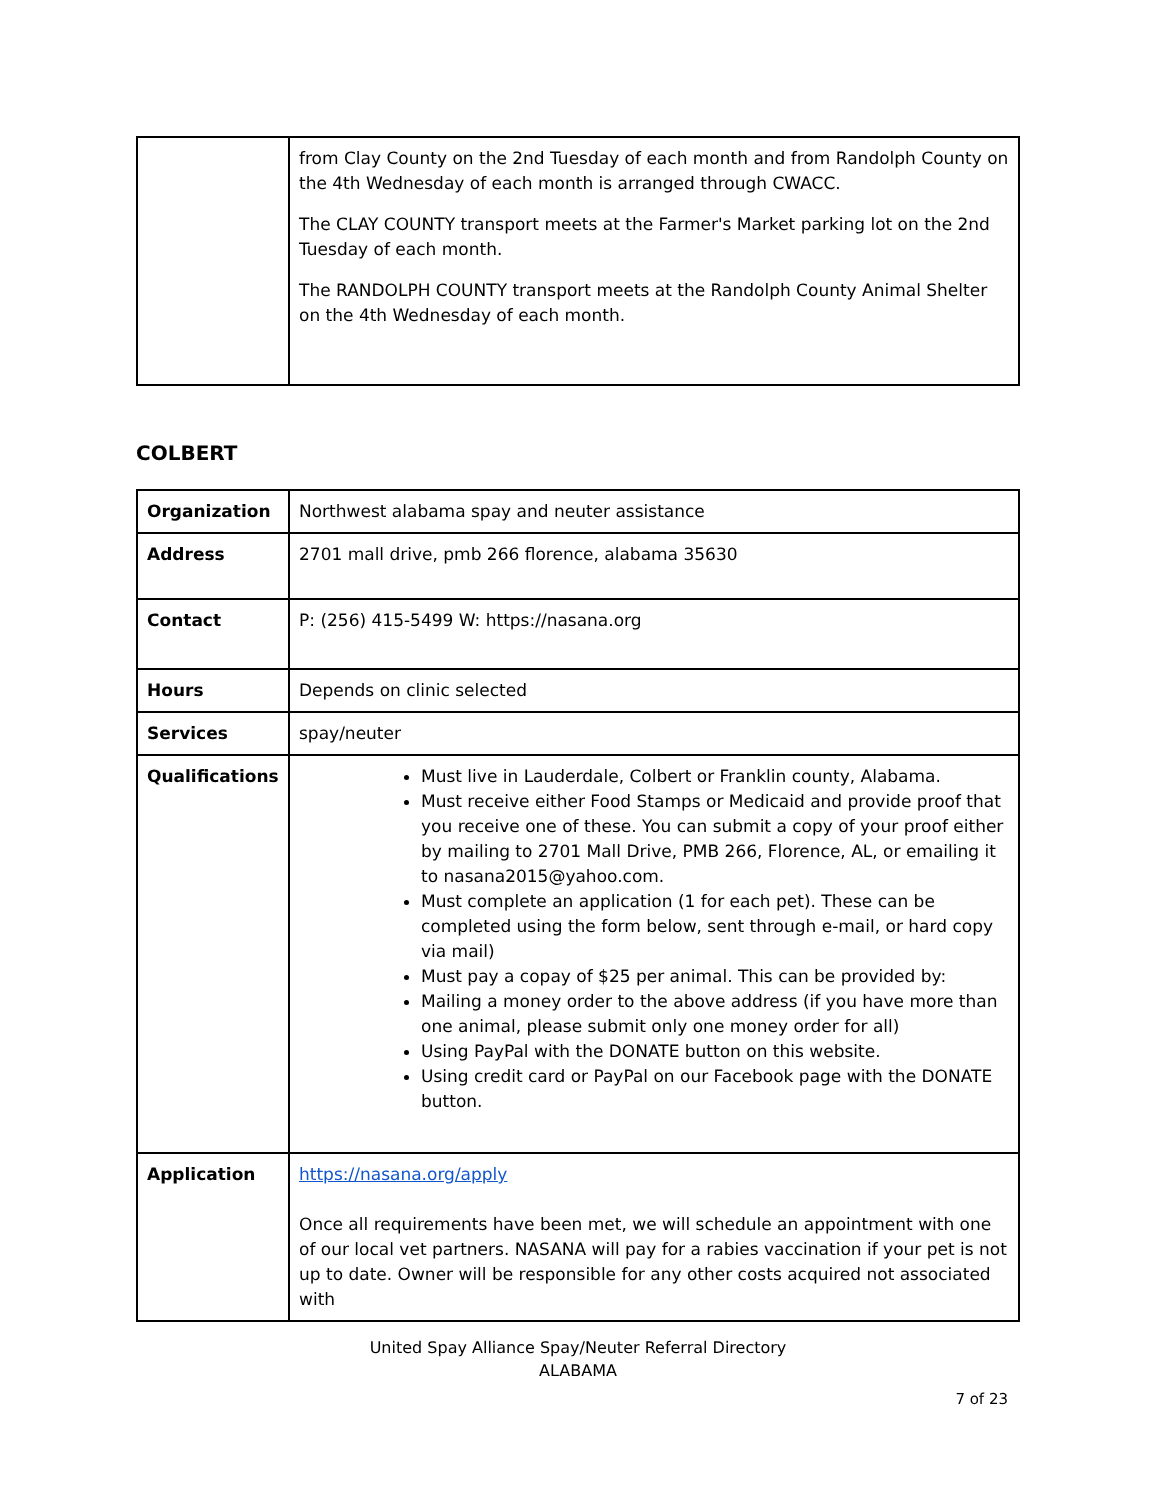| | from Clay County on the 2nd Tuesday of each month and from Randolph County on the 4th Wednesday of each month is arranged through CWACC. The CLAY COUNTY transport meets at the Farmer's Market parking lot on the 2nd Tuesday of each month. The RANDOLPH COUNTY transport meets at the Randolph County Animal Shelter on the 4th Wednesday of each month. |
COLBERT
| Organization | Northwest alabama spay and neuter assistance |
| Address | 2701 mall drive, pmb 266 florence, alabama 35630 |
| Contact | P: (256) 415-5499 W: https://nasana.org |
| Hours | Depends on clinic selected |
| Services | spay/neuter |
| Qualifications | Must live in Lauderdale, Colbert or Franklin county, Alabama. Must receive either Food Stamps or Medicaid and provide proof that you receive one of these. You can submit a copy of your proof either by mailing to 2701 Mall Drive, PMB 266, Florence, AL, or emailing it to nasana2015@yahoo.com. Must complete an application (1 for each pet). These can be completed using the form below, sent through e-mail, or hard copy via mail) Must pay a copay of $25 per animal. This can be provided by: Mailing a money order to the above address (if you have more than one animal, please submit only one money order for all) Using PayPal with the DONATE button on this website. Using credit card or PayPal on our Facebook page with the DONATE button. |
| Application | https://nasana.org/apply Once all requirements have been met, we will schedule an appointment with one of our local vet partners. NASANA will pay for a rabies vaccination if your pet is not up to date. Owner will be responsible for any other costs acquired not associated with |
United Spay Alliance Spay/Neuter Referral Directory
ALABAMA
7 of 23